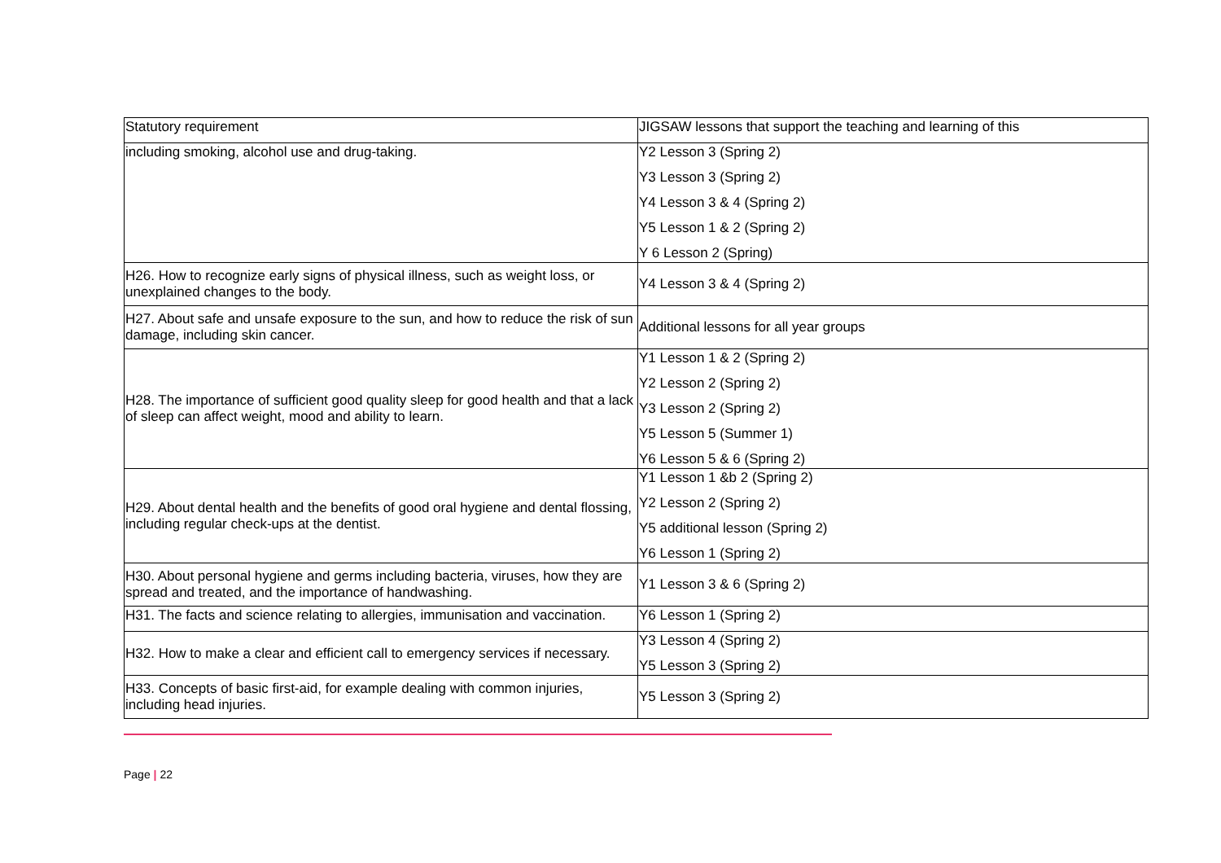| Statutory requirement | JIGSAW lessons that support the teaching and learning of this |
| --- | --- |
| including smoking, alcohol use and drug-taking. | Y2 Lesson 3 (Spring 2) Y3 Lesson 3 (Spring 2) Y4 Lesson 3 & 4 (Spring 2) Y5 Lesson 1 & 2 (Spring 2) Y 6 Lesson 2 (Spring) |
| H26. How to recognize early signs of physical illness, such as weight loss, or unexplained changes to the body. | Y4 Lesson 3 & 4 (Spring 2) |
| H27. About safe and unsafe exposure to the sun, and how to reduce the risk of sun damage, including skin cancer. | Additional lessons for all year groups |
| H28. The importance of sufficient good quality sleep for good health and that a lack of sleep can affect weight, mood and ability to learn. | Y1 Lesson 1 & 2 (Spring 2) Y2 Lesson 2 (Spring 2) Y3 Lesson 2 (Spring 2) Y5 Lesson 5 (Summer 1) Y6 Lesson 5 & 6 (Spring 2) |
| H29. About dental health and the benefits of good oral hygiene and dental flossing, including regular check-ups at the dentist. | Y1 Lesson 1 &b 2 (Spring 2) Y2 Lesson 2 (Spring 2) Y5 additional lesson (Spring 2) Y6 Lesson 1 (Spring 2) |
| H30. About personal hygiene and germs including bacteria, viruses, how they are spread and treated, and the importance of handwashing. | Y1 Lesson 3 & 6 (Spring 2) |
| H31. The facts and science relating to allergies, immunisation and vaccination. | Y6 Lesson 1 (Spring 2) |
| H32. How to make a clear and efficient call to emergency services if necessary. | Y3 Lesson 4 (Spring 2) Y5 Lesson 3 (Spring 2) |
| H33. Concepts of basic first-aid, for example dealing with common injuries, including head injuries. | Y5 Lesson 3 (Spring 2) |
Page | 22